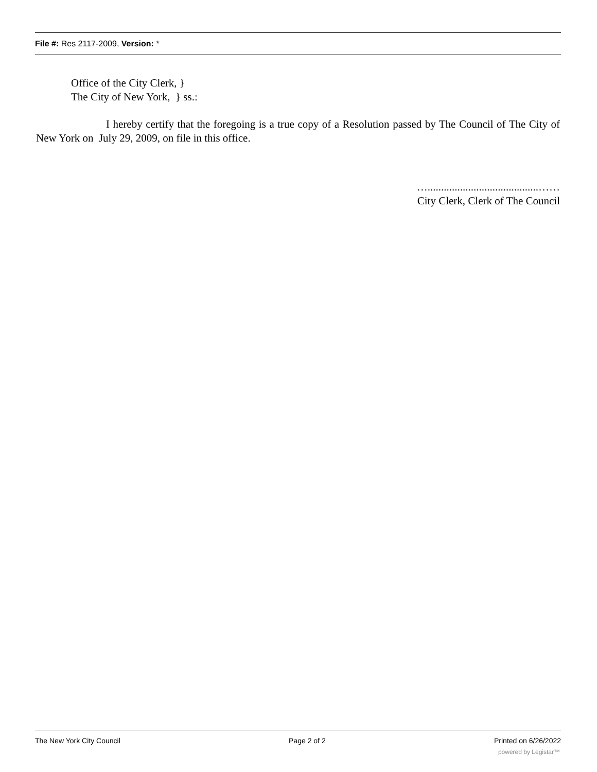File #: Res 2117-2009, Version: *
Office of the City Clerk, }
The City of New York, } ss.:
I hereby certify that the foregoing is a true copy of a Resolution passed by The Council of The City of New York on July 29, 2009, on file in this office.
….........................................……
City Clerk, Clerk of The Council
The New York City Council Page 2 of 2 Printed on 6/26/2022
powered by Legistar™